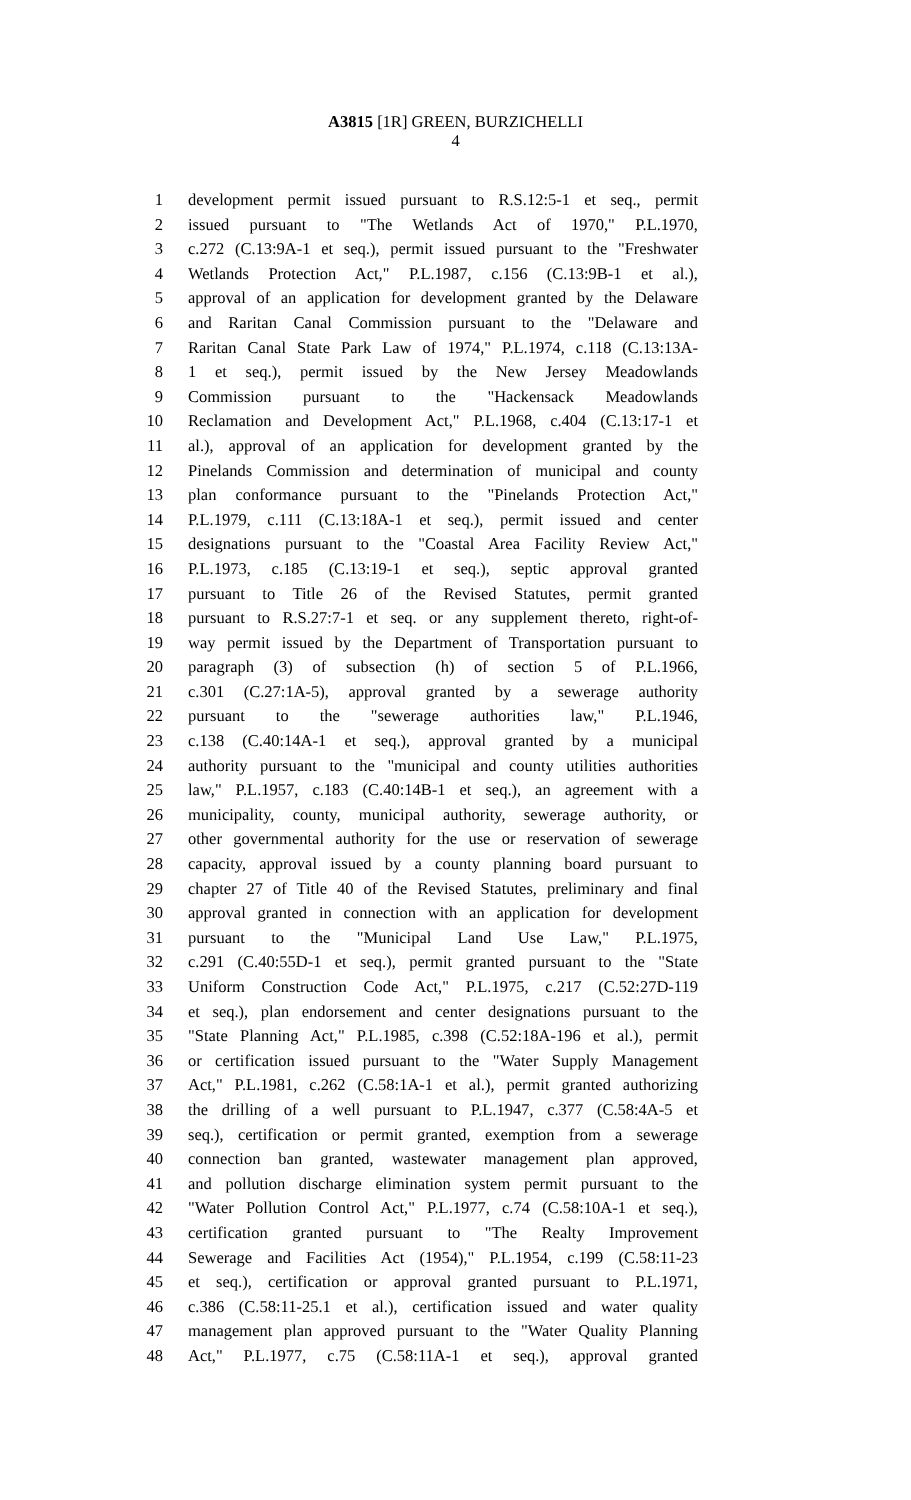A3815 [1R] GREEN, BURZICHELLI
4
1 development permit issued pursuant to R.S.12:5-1 et seq., permit
2 issued pursuant to "The Wetlands Act of 1970," P.L.1970,
3 c.272 (C.13:9A-1 et seq.), permit issued pursuant to the "Freshwater
4 Wetlands Protection Act," P.L.1987, c.156 (C.13:9B-1 et al.),
5 approval of an application for development granted by the Delaware
6 and Raritan Canal Commission pursuant to the "Delaware and
7 Raritan Canal State Park Law of 1974," P.L.1974, c.118 (C.13:13A-
8 1 et seq.), permit issued by the New Jersey Meadowlands
9 Commission pursuant to the "Hackensack Meadowlands
10 Reclamation and Development Act," P.L.1968, c.404 (C.13:17-1 et
11 al.), approval of an application for development granted by the
12 Pinelands Commission and determination of municipal and county
13 plan conformance pursuant to the "Pinelands Protection Act,"
14 P.L.1979, c.111 (C.13:18A-1 et seq.), permit issued and center
15 designations pursuant to the "Coastal Area Facility Review Act,"
16 P.L.1973, c.185 (C.13:19-1 et seq.), septic approval granted
17 pursuant to Title 26 of the Revised Statutes, permit granted
18 pursuant to R.S.27:7-1 et seq. or any supplement thereto, right-of-
19 way permit issued by the Department of Transportation pursuant to
20 paragraph (3) of subsection (h) of section 5 of P.L.1966,
21 c.301 (C.27:1A-5), approval granted by a sewerage authority
22 pursuant to the "sewerage authorities law," P.L.1946,
23 c.138 (C.40:14A-1 et seq.), approval granted by a municipal
24 authority pursuant to the "municipal and county utilities authorities
25 law," P.L.1957, c.183 (C.40:14B-1 et seq.), an agreement with a
26 municipality, county, municipal authority, sewerage authority, or
27 other governmental authority for the use or reservation of sewerage
28 capacity, approval issued by a county planning board pursuant to
29 chapter 27 of Title 40 of the Revised Statutes, preliminary and final
30 approval granted in connection with an application for development
31 pursuant to the "Municipal Land Use Law," P.L.1975,
32 c.291 (C.40:55D-1 et seq.), permit granted pursuant to the "State
33 Uniform Construction Code Act," P.L.1975, c.217 (C.52:27D-119
34 et seq.), plan endorsement and center designations pursuant to the
35 "State Planning Act," P.L.1985, c.398 (C.52:18A-196 et al.), permit
36 or certification issued pursuant to the "Water Supply Management
37 Act," P.L.1981, c.262 (C.58:1A-1 et al.), permit granted authorizing
38 the drilling of a well pursuant to P.L.1947, c.377 (C.58:4A-5 et
39 seq.), certification or permit granted, exemption from a sewerage
40 connection ban granted, wastewater management plan approved,
41 and pollution discharge elimination system permit pursuant to the
42 "Water Pollution Control Act," P.L.1977, c.74 (C.58:10A-1 et seq.),
43 certification granted pursuant to "The Realty Improvement
44 Sewerage and Facilities Act (1954)," P.L.1954, c.199 (C.58:11-23
45 et seq.), certification or approval granted pursuant to P.L.1971,
46 c.386 (C.58:11-25.1 et al.), certification issued and water quality
47 management plan approved pursuant to the "Water Quality Planning
48 Act," P.L.1977, c.75 (C.58:11A-1 et seq.), approval granted